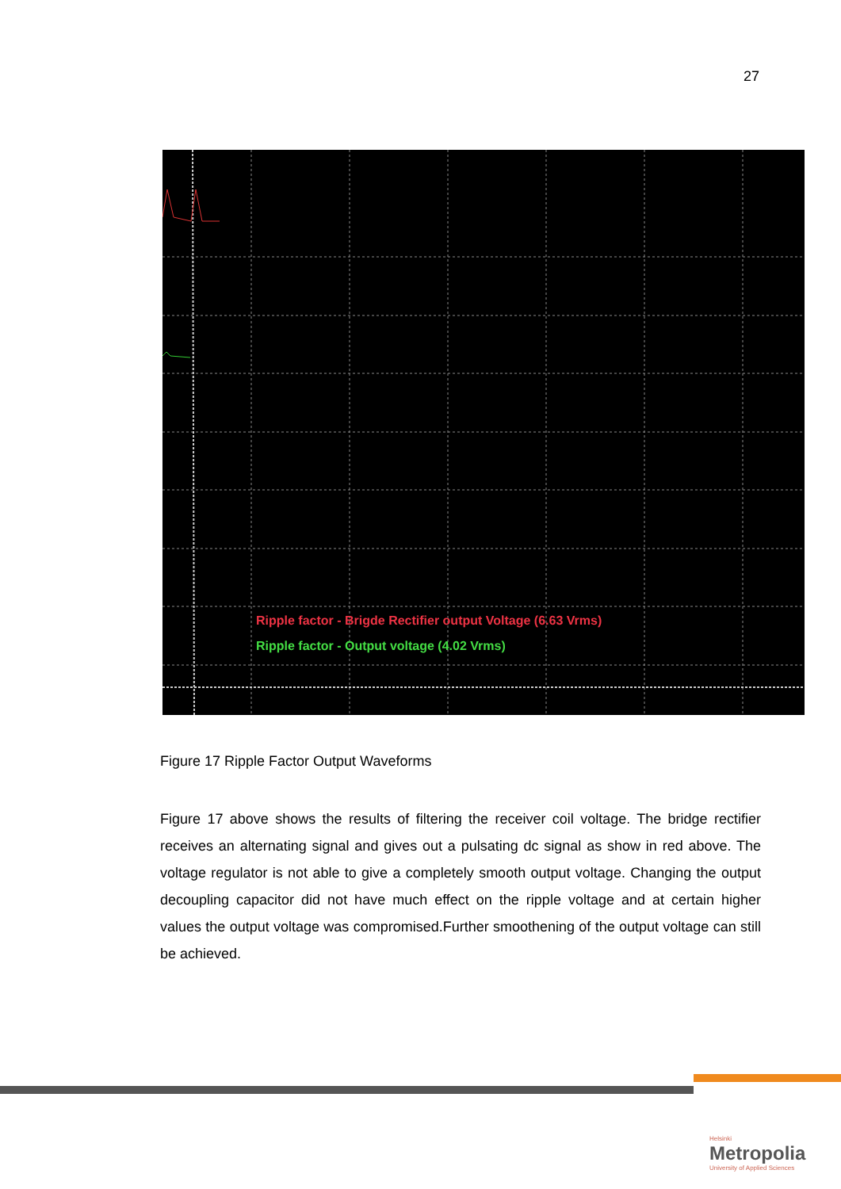27
Ripple factor - Brigde Rectifier output Voltage (6.63 Vrms)
Ripple factor - Output voltage (4.02 Vrms)
Figure 17 Ripple Factor Output Waveforms
Figure 17 above shows the results of filtering the receiver coil voltage. The bridge rectifier receives an alternating signal and gives out a pulsating dc signal as show in red above. The voltage regulator is not able to give a completely smooth output voltage. Changing the output decoupling capacitor did not have much effect on the ripple voltage and at certain higher values the output voltage was compromised.Further smoothening of the output voltage can still be achieved.
Helsinki
Metropolia
University of Applied Sciences